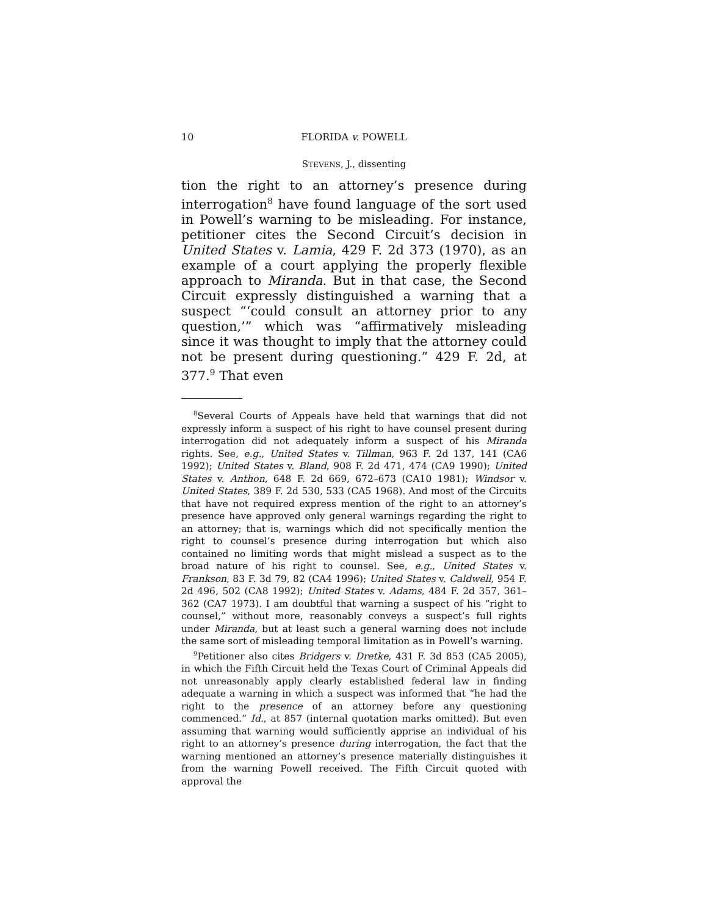10 FLORIDA v. POWELL
STEVENS, J., dissenting
tion the right to an attorney’s presence during interrogation<sup>8</sup> have found language of the sort used in Powell’s warning to be misleading. For instance, petitioner cites the Second Circuit’s decision in United States v. Lamia, 429 F. 2d 373 (1970), as an example of a court applying the properly flexible approach to Miranda. But in that case, the Second Circuit expressly distinguished a warning that a suspect “‘could consult an attorney prior to any question,’” which was “affirmatively misleading since it was thought to imply that the attorney could not be present during questioning.” 429 F. 2d, at 377.<sup>9</sup> That even
<sup>8</sup> Several Courts of Appeals have held that warnings that did not expressly inform a suspect of his right to have counsel present during interrogation did not adequately inform a suspect of his Miranda rights. See, e.g., United States v. Tillman, 963 F. 2d 137, 141 (CA6 1992); United States v. Bland, 908 F. 2d 471, 474 (CA9 1990); United States v. Anthon, 648 F. 2d 669, 672–673 (CA10 1981); Windsor v. United States, 389 F. 2d 530, 533 (CA5 1968). And most of the Circuits that have not required express mention of the right to an attorney’s presence have approved only general warnings regarding the right to an attorney; that is, warnings which did not specifically mention the right to counsel’s presence during interrogation but which also contained no limiting words that might mislead a suspect as to the broad nature of his right to counsel. See, e.g., United States v. Frankson, 83 F. 3d 79, 82 (CA4 1996); United States v. Caldwell, 954 F. 2d 496, 502 (CA8 1992); United States v. Adams, 484 F. 2d 357, 361–362 (CA7 1973). I am doubtful that warning a suspect of his “right to counsel,” without more, reasonably conveys a suspect’s full rights under Miranda, but at least such a general warning does not include the same sort of misleading temporal limitation as in Powell’s warning.
<sup>9</sup> Petitioner also cites Bridgers v. Dretke, 431 F. 3d 853 (CA5 2005), in which the Fifth Circuit held the Texas Court of Criminal Appeals did not unreasonably apply clearly established federal law in finding adequate a warning in which a suspect was informed that “he had the right to the presence of an attorney before any questioning commenced.” Id., at 857 (internal quotation marks omitted). But even assuming that warning would sufficiently apprise an individual of his right to an attorney’s presence during interrogation, the fact that the warning mentioned an attorney’s presence materially distinguishes it from the warning Powell received. The Fifth Circuit quoted with approval the